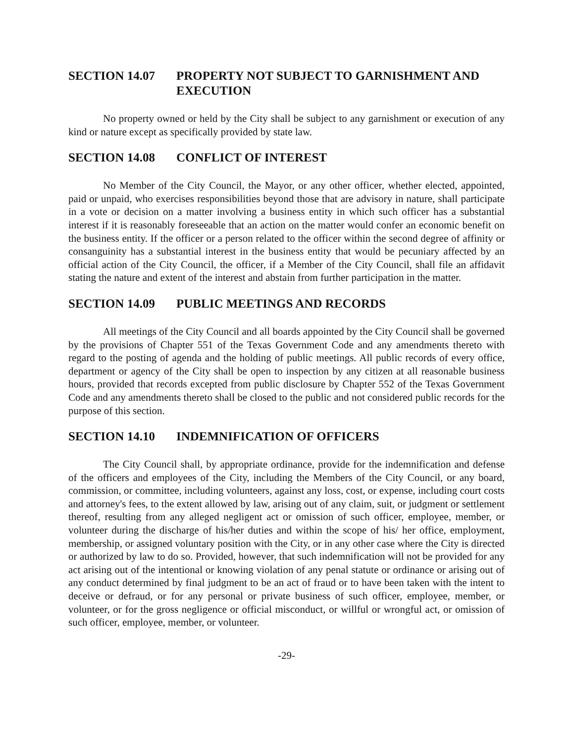SECTION 14.07 PROPERTY NOT SUBJECT TO GARNISHMENT AND EXECUTION
No property owned or held by the City shall be subject to any garnishment or execution of any kind or nature except as specifically provided by state law.
SECTION 14.08 CONFLICT OF INTEREST
No Member of the City Council, the Mayor, or any other officer, whether elected, appointed, paid or unpaid, who exercises responsibilities beyond those that are advisory in nature, shall participate in a vote or decision on a matter involving a business entity in which such officer has a substantial interest if it is reasonably foreseeable that an action on the matter would confer an economic benefit on the business entity. If the officer or a person related to the officer within the second degree of affinity or consanguinity has a substantial interest in the business entity that would be pecuniary affected by an official action of the City Council, the officer, if a Member of the City Council, shall file an affidavit stating the nature and extent of the interest and abstain from further participation in the matter.
SECTION 14.09 PUBLIC MEETINGS AND RECORDS
All meetings of the City Council and all boards appointed by the City Council shall be governed by the provisions of Chapter 551 of the Texas Government Code and any amendments thereto with regard to the posting of agenda and the holding of public meetings. All public records of every office, department or agency of the City shall be open to inspection by any citizen at all reasonable business hours, provided that records excepted from public disclosure by Chapter 552 of the Texas Government Code and any amendments thereto shall be closed to the public and not considered public records for the purpose of this section.
SECTION 14.10 INDEMNIFICATION OF OFFICERS
The City Council shall, by appropriate ordinance, provide for the indemnification and defense of the officers and employees of the City, including the Members of the City Council, or any board, commission, or committee, including volunteers, against any loss, cost, or expense, including court costs and attorney's fees, to the extent allowed by law, arising out of any claim, suit, or judgment or settlement thereof, resulting from any alleged negligent act or omission of such officer, employee, member, or volunteer during the discharge of his/her duties and within the scope of his/ her office, employment, membership, or assigned voluntary position with the City, or in any other case where the City is directed or authorized by law to do so. Provided, however, that such indemnification will not be provided for any act arising out of the intentional or knowing violation of any penal statute or ordinance or arising out of any conduct determined by final judgment to be an act of fraud or to have been taken with the intent to deceive or defraud, or for any personal or private business of such officer, employee, member, or volunteer, or for the gross negligence or official misconduct, or willful or wrongful act, or omission of such officer, employee, member, or volunteer.
-29-